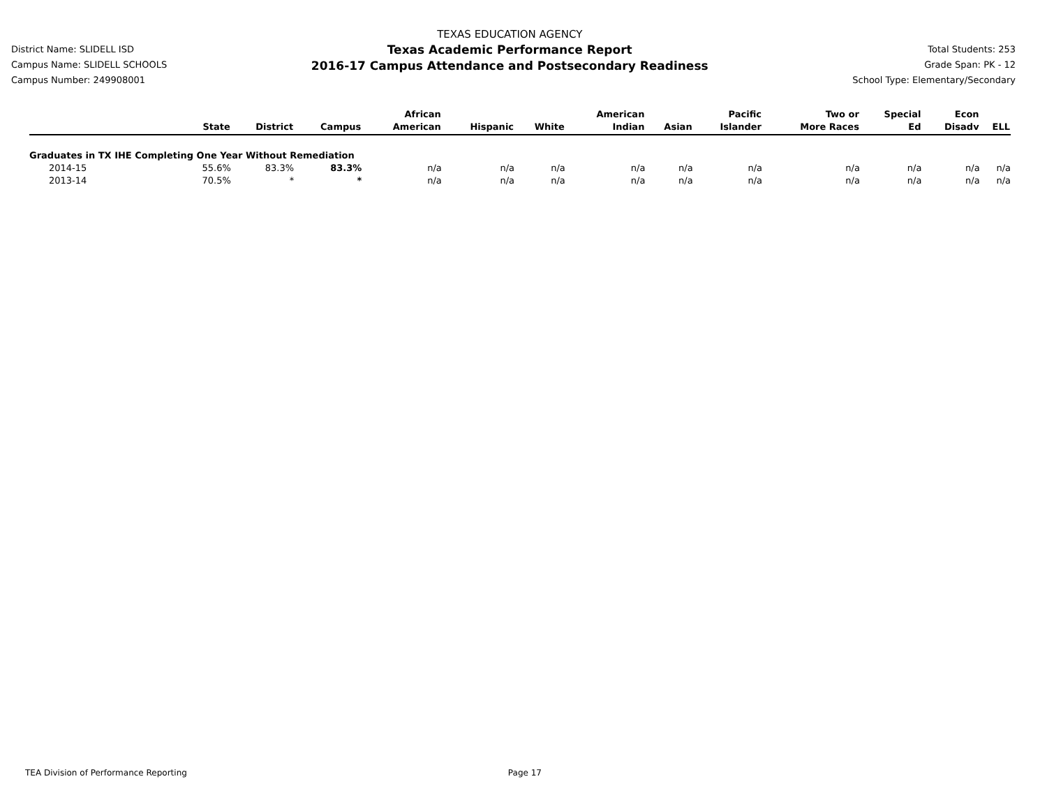District Name: SLIDELL ISD
Campus Name: SLIDELL SCHOOLS
Campus Number: 249908001
TEXAS EDUCATION AGENCY
Texas Academic Performance Report
2016-17 Campus Attendance and Postsecondary Readiness
Total Students: 253
Grade Span: PK - 12
School Type: Elementary/Secondary
| | State | District | Campus | African American | Hispanic | White | American Indian | Asian | Pacific Islander | Two or More Races | Special Ed | Econ Disadv | ELL |
| --- | --- | --- | --- | --- | --- | --- | --- | --- | --- | --- | --- | --- | --- |
| Graduates in TX IHE Completing One Year Without Remediation | | | | | | | | | | | | | |
| 2014-15 | 55.6% | 83.3% | 83.3% | n/a | n/a | n/a | n/a | n/a | n/a | n/a | n/a | n/a | n/a |
| 2013-14 | 70.5% | * | * | n/a | n/a | n/a | n/a | n/a | n/a | n/a | n/a | n/a | n/a |
TEA Division of Performance Reporting Page 17